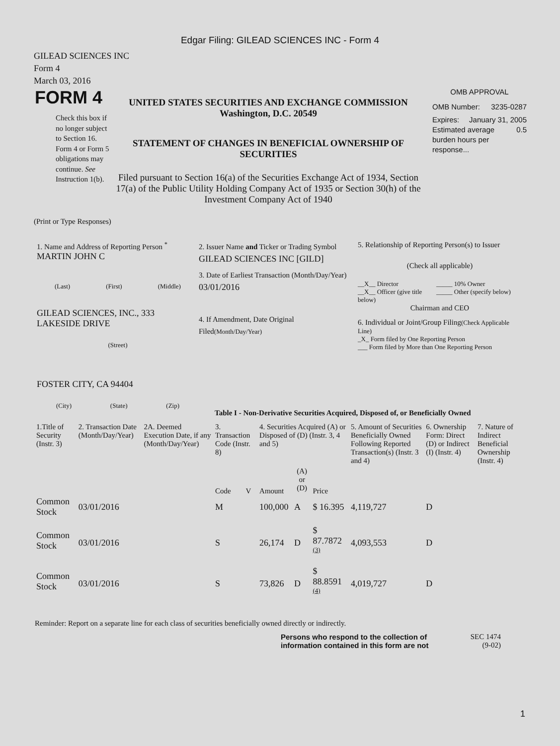Edgar Filing: GILEAD SCIENCES INC - Form 4
GILEAD SCIENCES INC
Form 4
March 03, 2016
FORM 4
Check this box if no longer subject to Section 16. Form 4 or Form 5 obligations may continue. See Instruction 1(b).
UNITED STATES SECURITIES AND EXCHANGE COMMISSION
Washington, D.C. 20549
STATEMENT OF CHANGES IN BENEFICIAL OWNERSHIP OF SECURITIES
Filed pursuant to Section 16(a) of the Securities Exchange Act of 1934, Section 17(a) of the Public Utility Holding Company Act of 1935 or Section 30(h) of the Investment Company Act of 1940
OMB APPROVAL
OMB Number: 3235-0287
Expires: January 31, 2005
Estimated average burden hours per response... 0.5
(Print or Type Responses)
1. Name and Address of Reporting Person <sup>*</sup>
MARTIN JOHN C
(Last) (First) (Middle)
GILEAD SCIENCES, INC., 333 LAKESIDE DRIVE
(Street)
FOSTER CITY, CA 94404
(City) (State) (Zip)
2. Issuer Name and Ticker or Trading Symbol
GILEAD SCIENCES INC [GILD]
3. Date of Earliest Transaction (Month/Day/Year)
03/01/2016
4. If Amendment, Date Original Filed(Month/Day/Year)
5. Relationship of Reporting Person(s) to Issuer
(Check all applicable)
__X__ Director
__X__ Officer (give title below)
_____ 10% Owner
_____ Other (specify below)
Chairman and CEO
6. Individual or Joint/Group Filing(Check Applicable Line)
_X_ Form filed by One Reporting Person
___ Form filed by More than One Reporting Person
Table I - Non-Derivative Securities Acquired, Disposed of, or Beneficially Owned
| 1.Title of Security (Instr. 3) | 2. Transaction Date (Month/Day/Year) | 2A. Deemed Execution Date, if any (Month/Day/Year) | 3. Transaction Code (Instr. 8) | | 4. Securities Acquired (A) or Disposed of (D) (Instr. 3, 4 and 5) | | | 5. Amount of Securities Beneficially Owned Following Reported Transaction(s) (Instr. 3 and 4) | 6. Ownership Form: Direct (D) or Indirect (I) (Instr. 4) | 7. Nature of Indirect Beneficial Ownership (Instr. 4) |
| --- | --- | --- | --- | --- | --- | --- | --- | --- | --- | --- |
| | | | Code | V | Amount | (A) or (D) | Price | | | |
| Common Stock | 03/01/2016 | | M | | 100,000 | A | $ 16.395 | 4,119,727 | D | |
| Common Stock | 03/01/2016 | | S | | 26,174 | D | $ 87.7872 <sup>(3)</sup> | 4,093,553 | D | |
| Common Stock | 03/01/2016 | | S | | 73,826 | D | $ 88.8591 <sup>(4)</sup> | 4,019,727 | D | |
Reminder: Report on a separate line for each class of securities beneficially owned directly or indirectly.
Persons who respond to the collection of information contained in this form are not
SEC 1474 (9-02)
1